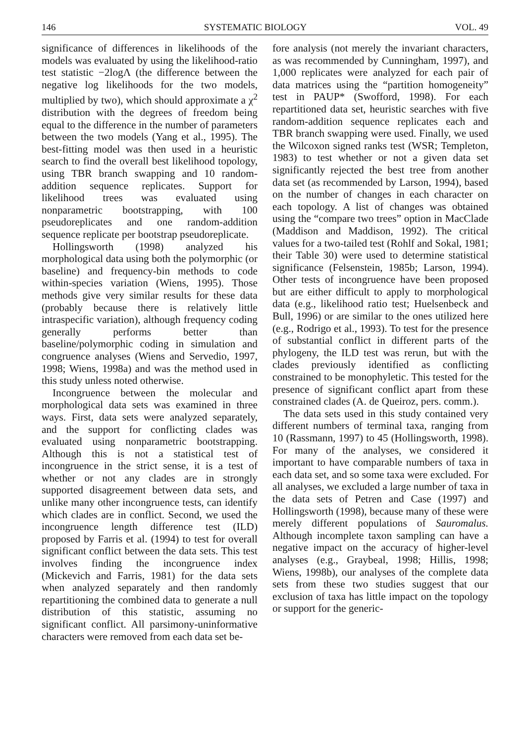146 SYSTEMATIC BIOLOGY VOL. 49
significance of differences in likelihoods of the models was evaluated by using the likelihood-ratio test statistic −2logΛ (the difference between the negative log likelihoods for the two models, multiplied by two), which should approximate a χ<sup>2</sup> distribution with the degrees of freedom being equal to the difference in the number of parameters between the two models (Yang et al., 1995). The best-fitting model was then used in a heuristic search to find the overall best likelihood topology, using TBR branch swapping and 10 random-addition sequence replicates. Support for likelihood trees was evaluated using nonparametric bootstrapping, with 100 pseudoreplicates and one random-addition sequence replicate per bootstrap pseudoreplicate.
Hollingsworth (1998) analyzed his morphological data using both the polymorphic (or baseline) and frequency-bin methods to code within-species variation (Wiens, 1995). Those methods give very similar results for these data (probably because there is relatively little intraspecific variation), although frequency coding generally performs better than baseline/polymorphic coding in simulation and congruence analyses (Wiens and Servedio, 1997, 1998; Wiens, 1998a) and was the method used in this study unless noted otherwise.
Incongruence between the molecular and morphological data sets was examined in three ways. First, data sets were analyzed separately, and the support for conflicting clades was evaluated using nonparametric bootstrapping. Although this is not a statistical test of incongruence in the strict sense, it is a test of whether or not any clades are in strongly supported disagreement between data sets, and unlike many other incongruence tests, can identify which clades are in conflict. Second, we used the incongruence length difference test (ILD) proposed by Farris et al. (1994) to test for overall significant conflict between the data sets. This test involves finding the incongruence index (Mickevich and Farris, 1981) for the data sets when analyzed separately and then randomly repartitioning the combined data to generate a null distribution of this statistic, assuming no significant conflict. All parsimony-uninformative characters were removed from each data set be-
fore analysis (not merely the invariant characters, as was recommended by Cunningham, 1997), and 1,000 replicates were analyzed for each pair of data matrices using the “partition homogeneity” test in PAUP* (Swofford, 1998). For each repartitioned data set, heuristic searches with five random-addition sequence replicates each and TBR branch swapping were used. Finally, we used the Wilcoxon signed ranks test (WSR; Templeton, 1983) to test whether or not a given data set significantly rejected the best tree from another data set (as recommended by Larson, 1994), based on the number of changes in each character on each topology. A list of changes was obtained using the “compare two trees” option in MacClade (Maddison and Maddison, 1992). The critical values for a two-tailed test (Rohlf and Sokal, 1981; their Table 30) were used to determine statistical significance (Felsenstein, 1985b; Larson, 1994). Other tests of incongruence have been proposed but are either difficult to apply to morphological data (e.g., likelihood ratio test; Huelsenbeck and Bull, 1996) or are similar to the ones utilized here (e.g., Rodrigo et al., 1993). To test for the presence of substantial conflict in different parts of the phylogeny, the ILD test was rerun, but with the clades previously identified as conflicting constrained to be monophyletic. This tested for the presence of significant conflict apart from these constrained clades (A. de Queiroz, pers. comm.).
The data sets used in this study contained very different numbers of terminal taxa, ranging from 10 (Rassmann, 1997) to 45 (Hollingsworth, 1998). For many of the analyses, we considered it important to have comparable numbers of taxa in each data set, and so some taxa were excluded. For all analyses, we excluded a large number of taxa in the data sets of Petren and Case (1997) and Hollingsworth (1998), because many of these were merely different populations of Sauromalus. Although incomplete taxon sampling can have a negative impact on the accuracy of higher-level analyses (e.g., Graybeal, 1998; Hillis, 1998; Wiens, 1998b), our analyses of the complete data sets from these two studies suggest that our exclusion of taxa has little impact on the topology or support for the generic-